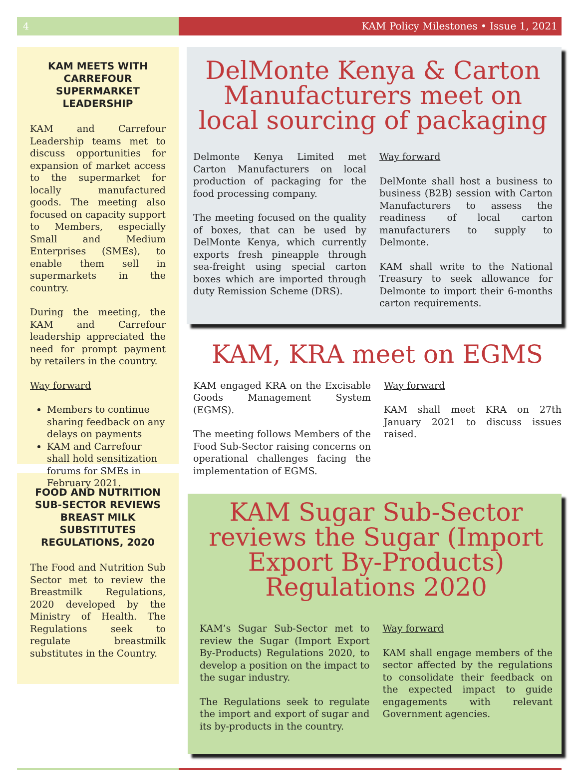4 KAM Policy Milestones • Issue 1, 2021
KAM MEETS WITH CARREFOUR SUPERMARKET LEADERSHIP
KAM and Carrefour Leadership teams met to discuss opportunities for expansion of market access to the supermarket for locally manufactured goods. The meeting also focused on capacity support to Members, especially Small and Medium Enterprises (SMEs), to enable them sell in supermarkets in the country.
During the meeting, the KAM and Carrefour leadership appreciated the need for prompt payment by retailers in the country.
Way forward
Members to continue sharing feedback on any delays on payments
KAM and Carrefour shall hold sensitization forums for SMEs in February 2021.
FOOD AND NUTRITION SUB-SECTOR REVIEWS BREAST MILK SUBSTITUTES REGULATIONS, 2020
The Food and Nutrition Sub Sector met to review the Breastmilk Regulations, 2020 developed by the Ministry of Health. The Regulations seek to regulate breastmilk substitutes in the Country.
DelMonte Kenya & Carton Manufacturers meet on local sourcing of packaging
Delmonte Kenya Limited met Carton Manufacturers on local production of packaging for the food processing company.
The meeting focused on the quality of boxes, that can be used by DelMonte Kenya, which currently exports fresh pineapple through sea-freight using special carton boxes which are imported through duty Remission Scheme (DRS).
Way forward
DelMonte shall host a business to business (B2B) session with Carton Manufacturers to assess the readiness of local carton manufacturers to supply to Delmonte.
KAM shall write to the National Treasury to seek allowance for Delmonte to import their 6-months carton requirements.
KAM, KRA meet on EGMS
KAM engaged KRA on the Excisable Goods Management System (EGMS).
The meeting follows Members of the Food Sub-Sector raising concerns on operational challenges facing the implementation of EGMS.
Way forward
KAM shall meet KRA on 27th January 2021 to discuss issues raised.
KAM Sugar Sub-Sector reviews the Sugar (Import Export By-Products) Regulations 2020
KAM’s Sugar Sub-Sector met to review the Sugar (Import Export By-Products) Regulations 2020, to develop a position on the impact to the sugar industry.
The Regulations seek to regulate the import and export of sugar and its by-products in the country.
Way forward
KAM shall engage members of the sector affected by the regulations to consolidate their feedback on the expected impact to guide engagements with relevant Government agencies.